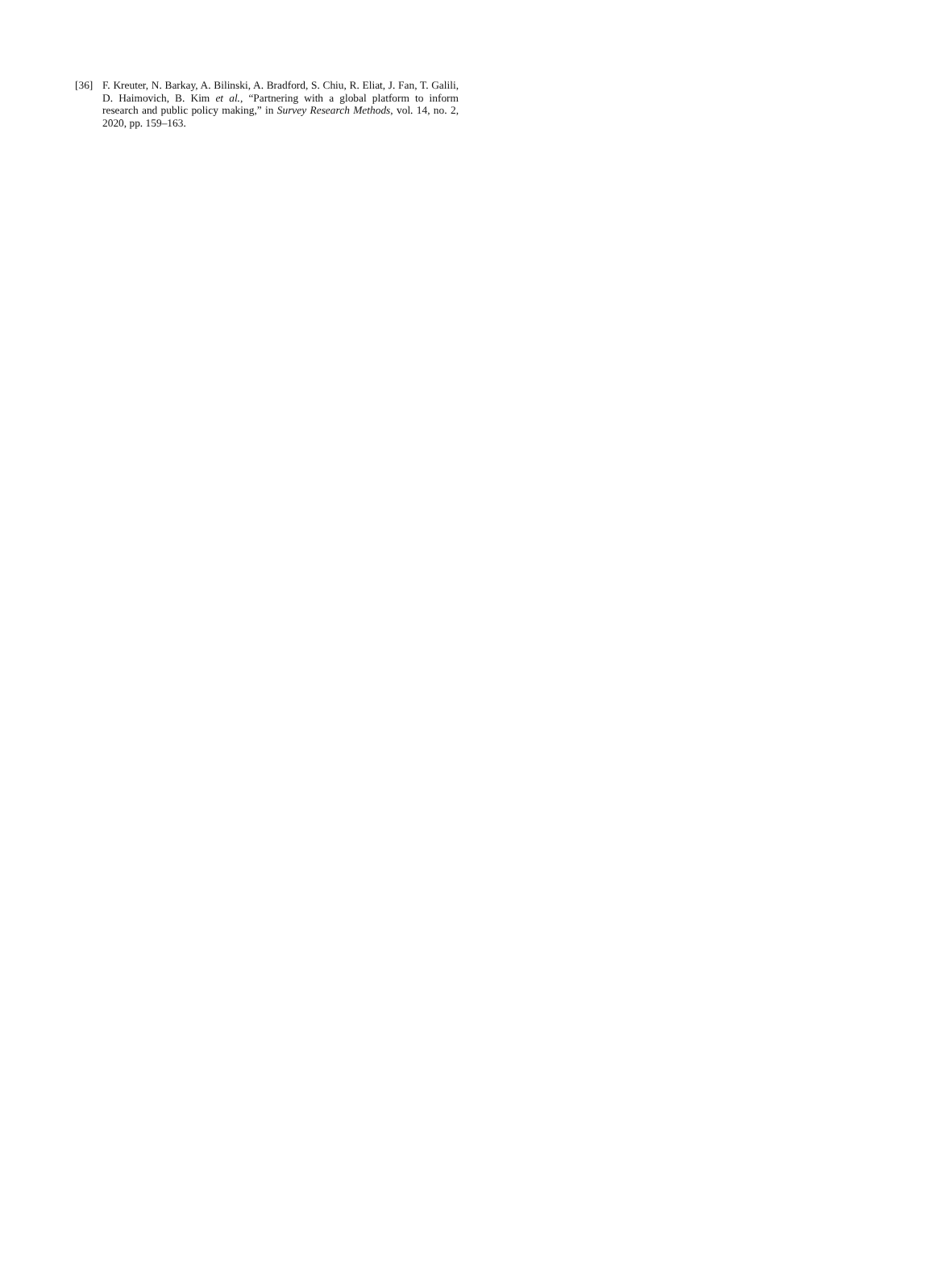[36] F. Kreuter, N. Barkay, A. Bilinski, A. Bradford, S. Chiu, R. Eliat, J. Fan, T. Galili, D. Haimovich, B. Kim et al., “Partnering with a global platform to inform research and public policy making,” in Survey Research Methods, vol. 14, no. 2, 2020, pp. 159–163.